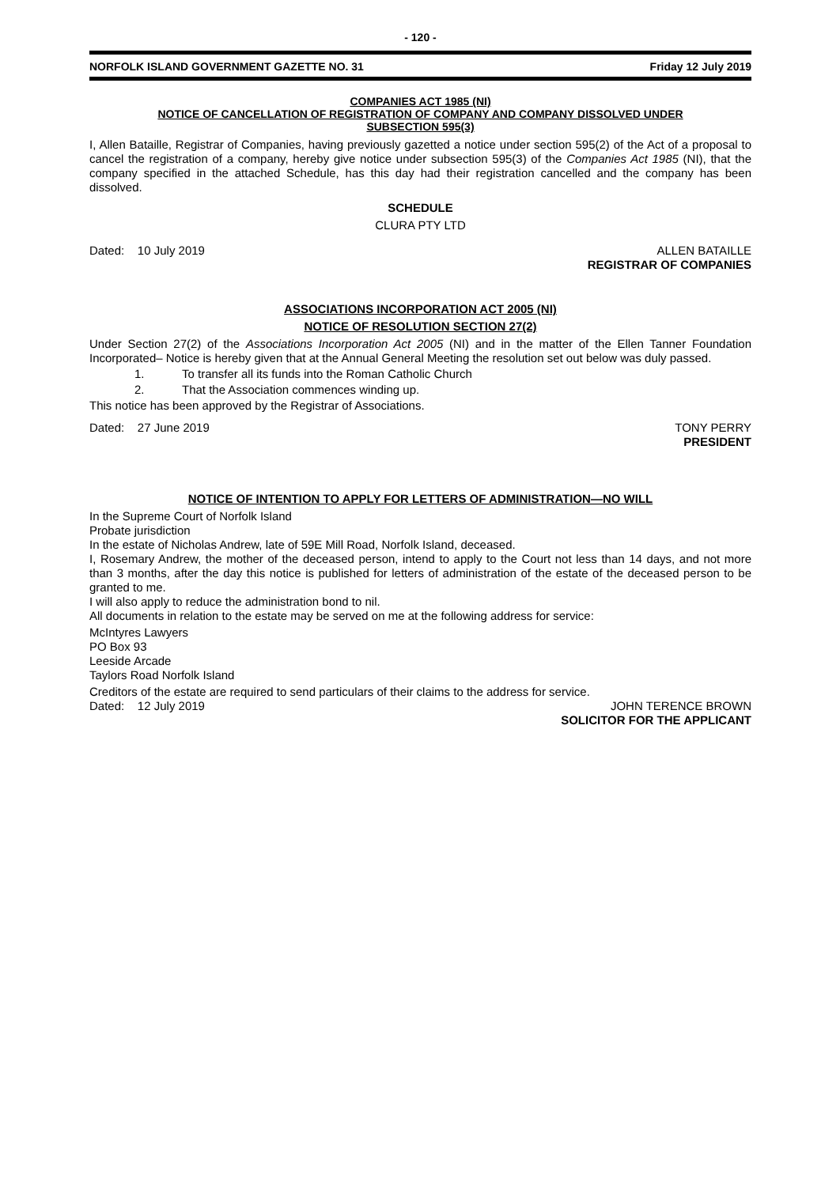- 120 -
NORFOLK ISLAND GOVERNMENT GAZETTE NO. 31 Friday 12 July 2019
COMPANIES ACT 1985 (NI)
NOTICE OF CANCELLATION OF REGISTRATION OF COMPANY AND COMPANY DISSOLVED UNDER
SUBSECTION 595(3)
I, Allen Bataille, Registrar of Companies, having previously gazetted a notice under section 595(2) of the Act of a proposal to cancel the registration of a company, hereby give notice under subsection 595(3) of the Companies Act 1985 (NI), that the company specified in the attached Schedule, has this day had their registration cancelled and the company has been dissolved.
SCHEDULE
CLURA PTY LTD
Dated: 10 July 2019 ALLEN BATAILLE
REGISTRAR OF COMPANIES
ASSOCIATIONS INCORPORATION ACT 2005 (NI)
NOTICE OF RESOLUTION SECTION 27(2)
Under Section 27(2) of the Associations Incorporation Act 2005 (NI) and in the matter of the Ellen Tanner Foundation Incorporated– Notice is hereby given that at the Annual General Meeting the resolution set out below was duly passed.
1. To transfer all its funds into the Roman Catholic Church
2. That the Association commences winding up.
This notice has been approved by the Registrar of Associations.
Dated: 27 June 2019 TONY PERRY
PRESIDENT
NOTICE OF INTENTION TO APPLY FOR LETTERS OF ADMINISTRATION—NO WILL
In the Supreme Court of Norfolk Island
Probate jurisdiction
In the estate of Nicholas Andrew, late of 59E Mill Road, Norfolk Island, deceased.
I, Rosemary Andrew, the mother of the deceased person, intend to apply to the Court not less than 14 days, and not more than 3 months, after the day this notice is published for letters of administration of the estate of the deceased person to be granted to me.
I will also apply to reduce the administration bond to nil.
All documents in relation to the estate may be served on me at the following address for service:
McIntyres Lawyers
PO Box 93
Leeside Arcade
Taylors Road Norfolk Island
Creditors of the estate are required to send particulars of their claims to the address for service.
Dated: 12 July 2019 JOHN TERENCE BROWN
SOLICITOR FOR THE APPLICANT